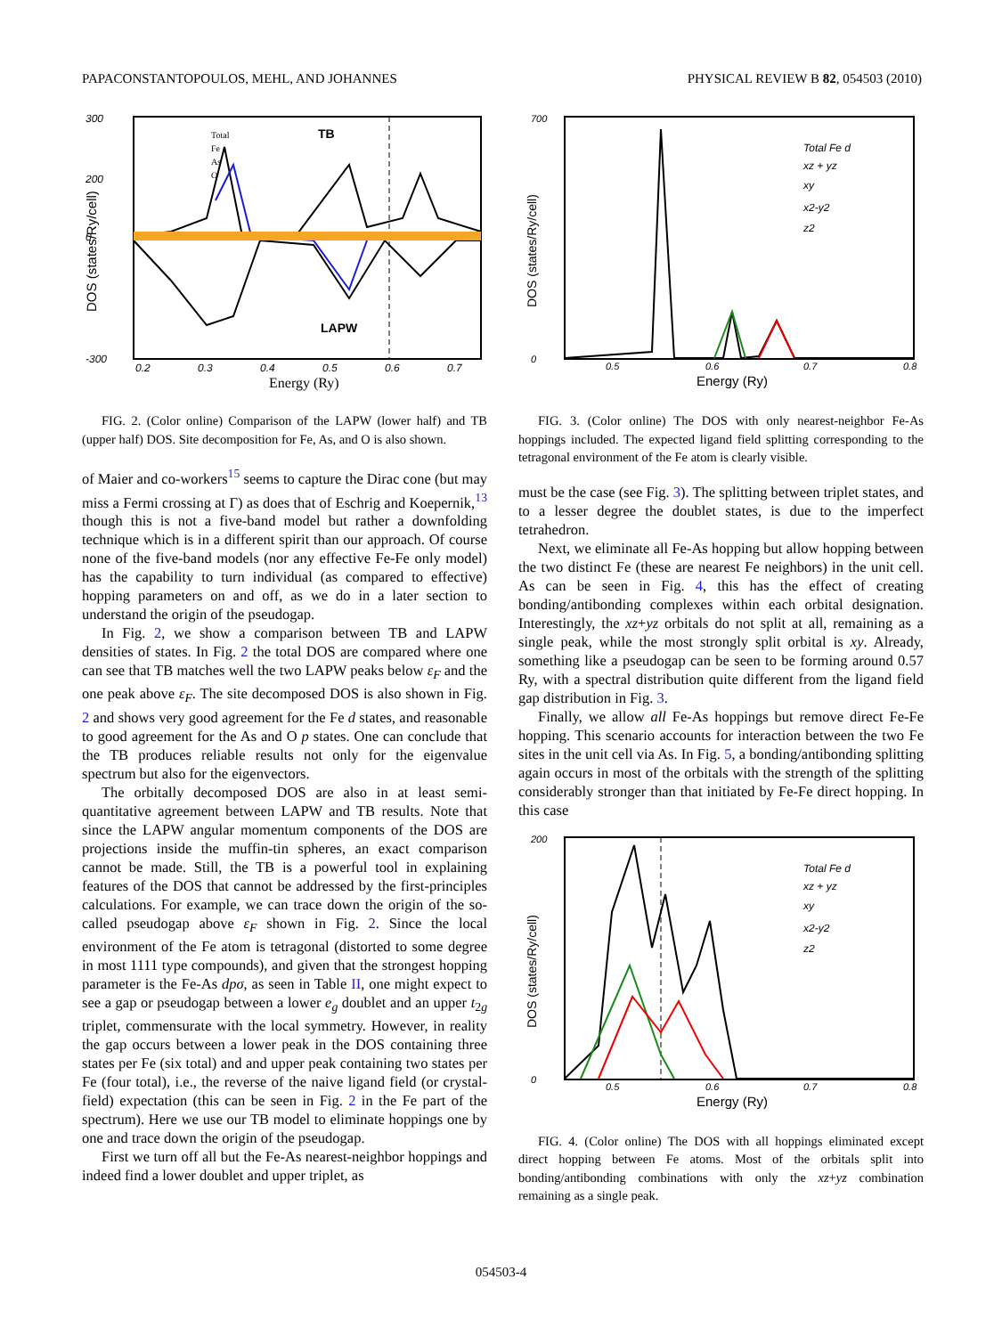PAPACONSTANTOPOULOS, MEHL, AND JOHANNES PHYSICAL REVIEW B 82, 054503 (2010)
300
200
0
-300
Total
Fe
As
O
TB
LAPW
0.2
0.3
0.4
0.5
0.6
0.7
Energy (Ry)
DOS (states/Ry/cell)
FIG. 2. (Color online) Comparison of the LAPW (lower half) and TB (upper half) DOS. Site decomposition for Fe, As, and O is also shown.
of Maier and co-workers<sup>15</sup> seems to capture the Dirac cone (but may miss a Fermi crossing at Γ) as does that of Eschrig and Koepernik,<sup>13</sup> though this is not a five-band model but rather a downfolding technique which is in a different spirit than our approach. Of course none of the five-band models (nor any effective Fe-Fe only model) has the capability to turn individual (as compared to effective) hopping parameters on and off, as we do in a later section to understand the origin of the pseudogap.
In Fig. 2, we show a comparison between TB and LAPW densities of states. In Fig. 2 the total DOS are compared where one can see that TB matches well the two LAPW peaks below ε<sub>F</sub> and the one peak above ε<sub>F</sub>. The site decomposed DOS is also shown in Fig. 2 and shows very good agreement for the Fe d states, and reasonable to good agreement for the As and O p states. One can conclude that the TB produces reliable results not only for the eigenvalue spectrum but also for the eigenvectors.
The orbitally decomposed DOS are also in at least semi-quantitative agreement between LAPW and TB results. Note that since the LAPW angular momentum components of the DOS are projections inside the muffin-tin spheres, an exact comparison cannot be made. Still, the TB is a powerful tool in explaining features of the DOS that cannot be addressed by the first-principles calculations. For example, we can trace down the origin of the so-called pseudogap above ε<sub>F</sub> shown in Fig. 2. Since the local environment of the Fe atom is tetragonal (distorted to some degree in most 1111 type compounds), and given that the strongest hopping parameter is the Fe-As dpσ, as seen in Table II, one might expect to see a gap or pseudogap between a lower e<sub>g</sub> doublet and an upper t<sub>2g</sub> triplet, commensurate with the local symmetry. However, in reality the gap occurs between a lower peak in the DOS containing three states per Fe (six total) and and upper peak containing two states per Fe (four total), i.e., the reverse of the naive ligand field (or crystal-field) expectation (this can be seen in Fig. 2 in the Fe part of the spectrum). Here we use our TB model to eliminate hoppings one by one and trace down the origin of the pseudogap.
First we turn off all but the Fe-As nearest-neighbor hoppings and indeed find a lower doublet and upper triplet, as
700
0
Total Fe d
xz + yz
xy
x2-y2
z2
0.5
0.6
0.7
0.8
Energy (Ry)
DOS (states/Ry/cell)
FIG. 3. (Color online) The DOS with only nearest-neighbor Fe-As hoppings included. The expected ligand field splitting corresponding to the tetragonal environment of the Fe atom is clearly visible.
must be the case (see Fig. 3). The splitting between triplet states, and to a lesser degree the doublet states, is due to the imperfect tetrahedron.
Next, we eliminate all Fe-As hopping but allow hopping between the two distinct Fe (these are nearest Fe neighbors) in the unit cell. As can be seen in Fig. 4, this has the effect of creating bonding/antibonding complexes within each orbital designation. Interestingly, the xz+yz orbitals do not split at all, remaining as a single peak, while the most strongly split orbital is xy. Already, something like a pseudogap can be seen to be forming around 0.57 Ry, with a spectral distribution quite different from the ligand field gap distribution in Fig. 3.
Finally, we allow all Fe-As hoppings but remove direct Fe-Fe hopping. This scenario accounts for interaction between the two Fe sites in the unit cell via As. In Fig. 5, a bonding/antibonding splitting again occurs in most of the orbitals with the strength of the splitting considerably stronger than that initiated by Fe-Fe direct hopping. In this case
200
0
Total Fe d
xz + yz
xy
x2-y2
z2
0.5
0.6
0.7
0.8
Energy (Ry)
DOS (states/Ry/cell)
FIG. 4. (Color online) The DOS with all hoppings eliminated except direct hopping between Fe atoms. Most of the orbitals split into bonding/antibonding combinations with only the xz+yz combination remaining as a single peak.
054503-4